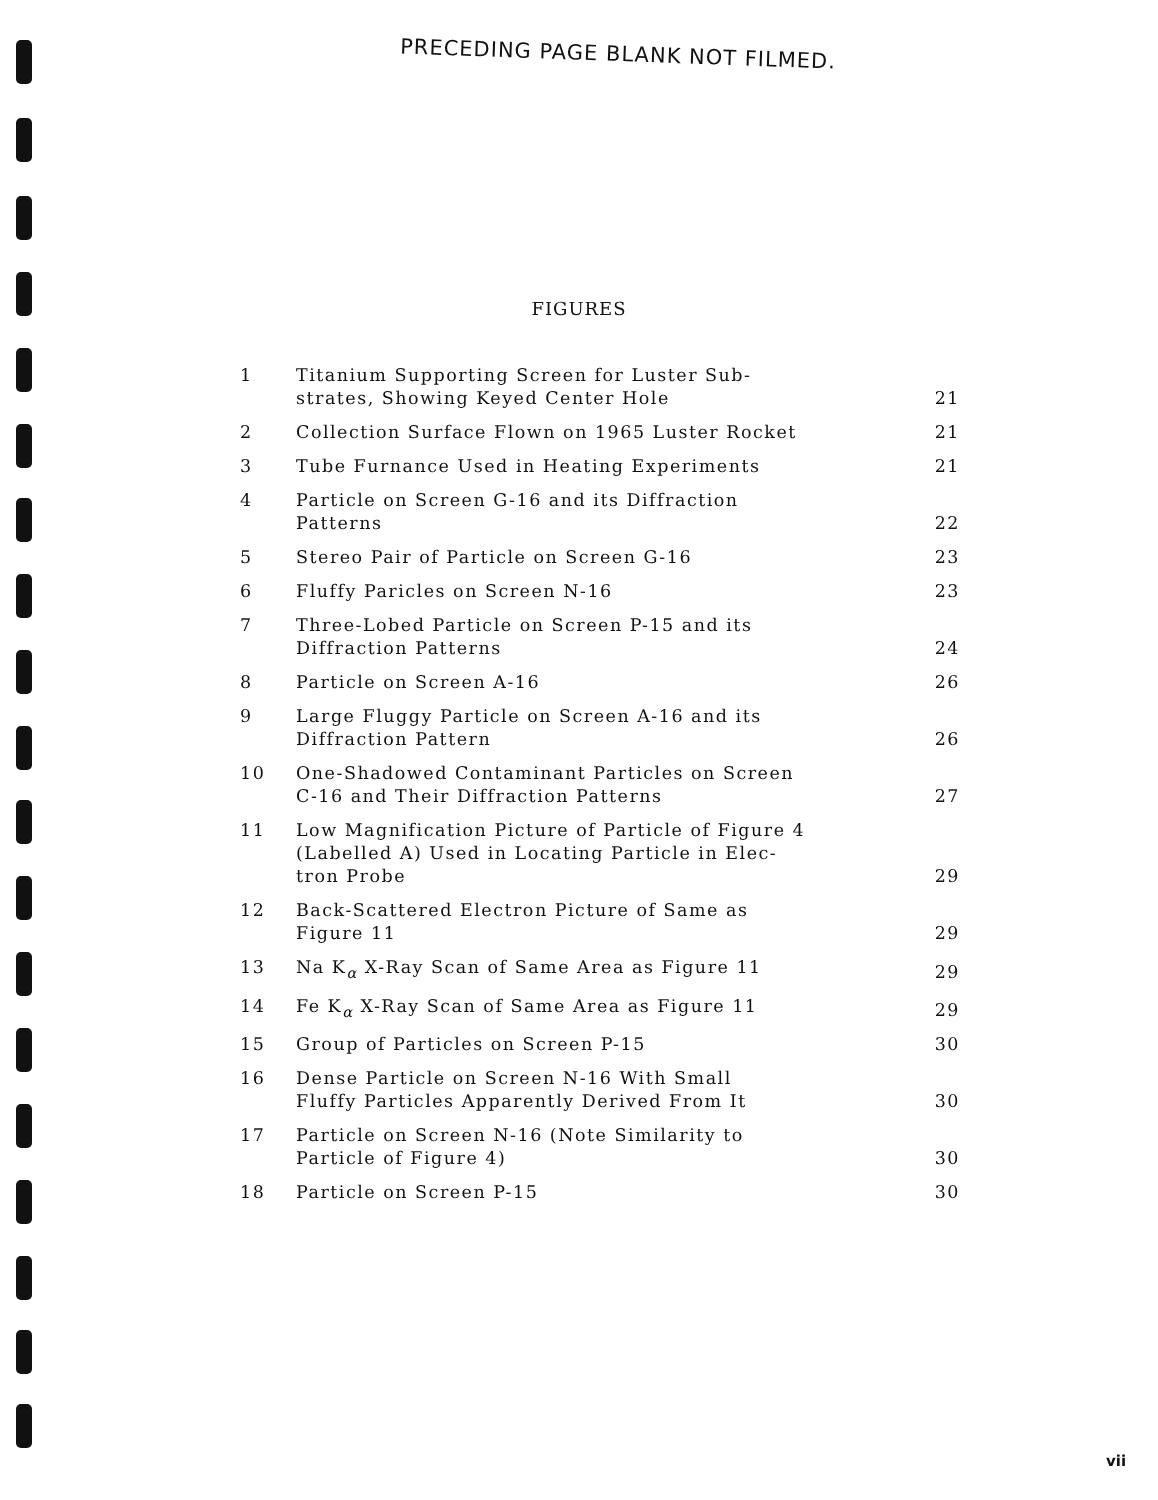PRECEDING PAGE BLANK NOT FILMED.
FIGURES
| 1 | Titanium Supporting Screen for Luster Sub- strates, Showing Keyed Center Hole | 21 |
| 2 | Collection Surface Flown on 1965 Luster Rocket | 21 |
| 3 | Tube Furnance Used in Heating Experiments | 21 |
| 4 | Particle on Screen G-16 and its Diffraction Patterns | 22 |
| 5 | Stereo Pair of Particle on Screen G-16 | 23 |
| 6 | Fluffy Paricles on Screen N-16 | 23 |
| 7 | Three-Lobed Particle on Screen P-15 and its Diffraction Patterns | 24 |
| 8 | Particle on Screen A-16 | 26 |
| 9 | Large Fluggy Particle on Screen A-16 and its Diffraction Pattern | 26 |
| 10 | One-Shadowed Contaminant Particles on Screen C-16 and Their Diffraction Patterns | 27 |
| 11 | Low Magnification Picture of Particle of Figure 4 (Labelled A) Used in Locating Particle in Elec- tron Probe | 29 |
| 12 | Back-Scattered Electron Picture of Same as Figure 11 | 29 |
| 13 | Na K<sub>α</sub> X-Ray Scan of Same Area as Figure 11 | 29 |
| 14 | Fe K<sub>α</sub> X-Ray Scan of Same Area as Figure 11 | 29 |
| 15 | Group of Particles on Screen P-15 | 30 |
| 16 | Dense Particle on Screen N-16 With Small Fluffy Particles Apparently Derived From It | 30 |
| 17 | Particle on Screen N-16 (Note Similarity to Particle of Figure 4) | 30 |
| 18 | Particle on Screen P-15 | 30 |
vii